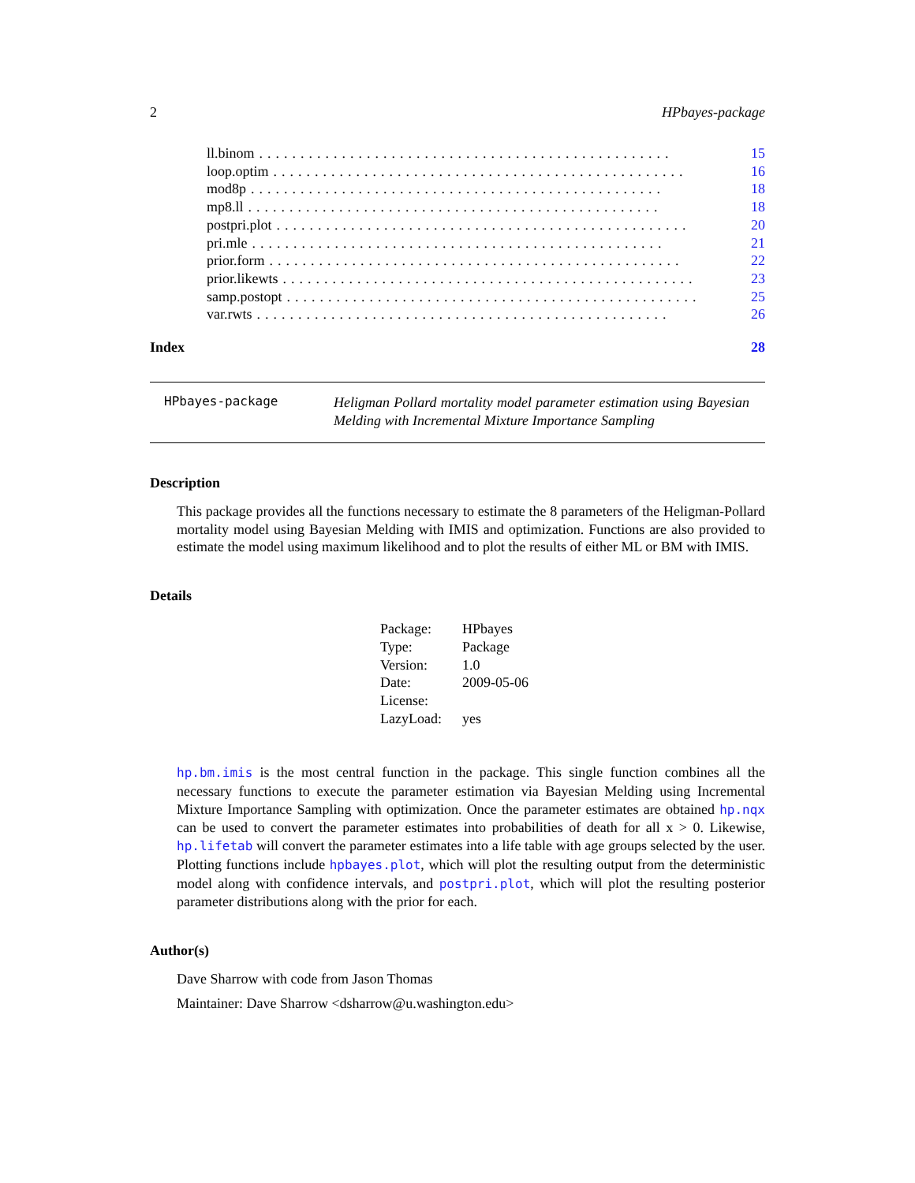2 HPbayes-package
ll.binom.................................................. 15
loop.optim.................................................. 16
mod8p.................................................. 18
mp8.ll.................................................. 18
postpri.plot.................................................. 20
pri.mle.................................................. 21
prior.form.................................................. 22
prior.likewts.................................................. 23
samp.postopt.................................................. 25
var.rwts.................................................. 26
Index 28
HPbayes-package
Heligman Pollard mortality model parameter estimation using Bayesian Melding with Incremental Mixture Importance Sampling
Description
This package provides all the functions necessary to estimate the 8 parameters of the Heligman-Pollard mortality model using Bayesian Melding with IMIS and optimization. Functions are also provided to estimate the model using maximum likelihood and to plot the results of either ML or BM with IMIS.
Details
| Package: | HPbayes |
| Type: | Package |
| Version: | 1.0 |
| Date: | 2009-05-06 |
| License: | |
| LazyLoad: | yes |
hp.bm.imis is the most central function in the package. This single function combines all the necessary functions to execute the parameter estimation via Bayesian Melding using Incremental Mixture Importance Sampling with optimization. Once the parameter estimates are obtained hp.nqx can be used to convert the parameter estimates into probabilities of death for all x > 0. Likewise, hp.lifetab will convert the parameter estimates into a life table with age groups selected by the user. Plotting functions include hpbayes.plot, which will plot the resulting output from the deterministic model along with confidence intervals, and postpri.plot, which will plot the resulting posterior parameter distributions along with the prior for each.
Author(s)
Dave Sharrow with code from Jason Thomas
Maintainer: Dave Sharrow <dsharrow@u.washington.edu>